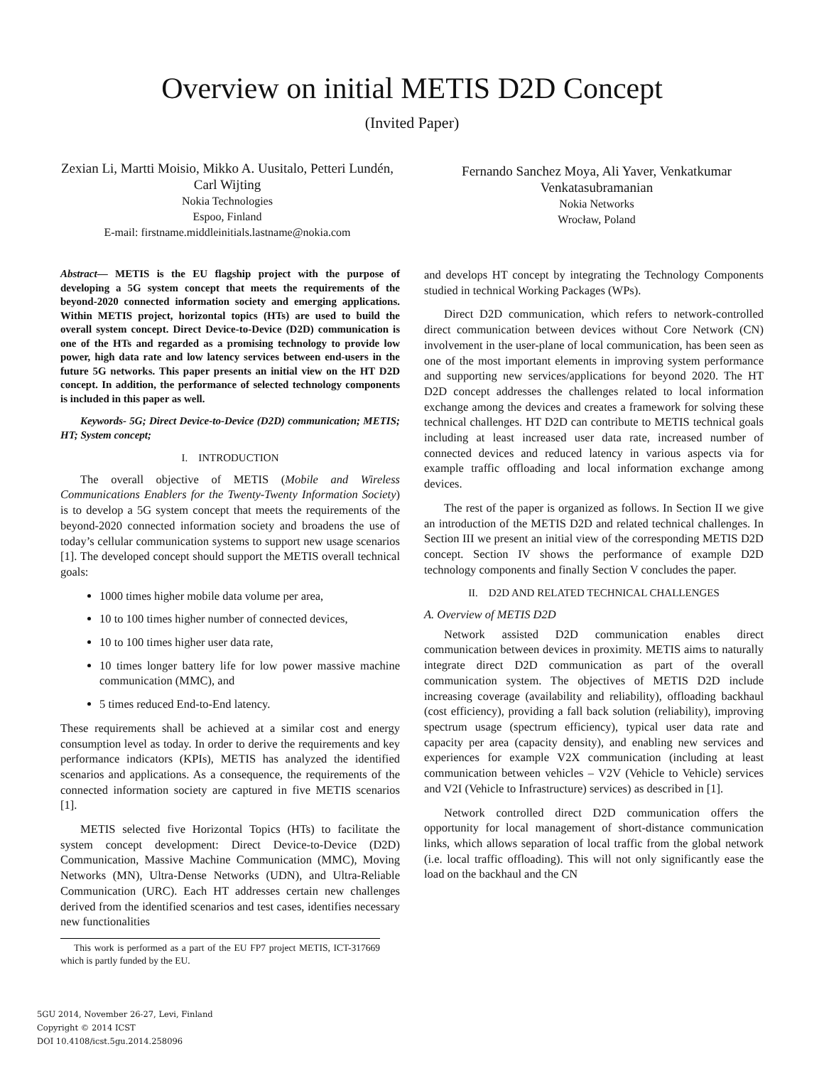Overview on initial METIS D2D Concept
(Invited Paper)
Zexian Li, Martti Moisio, Mikko A. Uusitalo, Petteri Lundén, Carl Wijting
Nokia Technologies
Espoo, Finland
E-mail: firstname.middleinitials.lastname@nokia.com
Fernando Sanchez Moya, Ali Yaver, Venkatkumar Venkatasubramanian
Nokia Networks
Wrocław, Poland
Abstract— METIS is the EU flagship project with the purpose of developing a 5G system concept that meets the requirements of the beyond-2020 connected information society and emerging applications. Within METIS project, horizontal topics (HTs) are used to build the overall system concept. Direct Device-to-Device (D2D) communication is one of the HTs and regarded as a promising technology to provide low power, high data rate and low latency services between end-users in the future 5G networks. This paper presents an initial view on the HT D2D concept. In addition, the performance of selected technology components is included in this paper as well.
Keywords- 5G; Direct Device-to-Device (D2D) communication; METIS; HT; System concept;
I. INTRODUCTION
The overall objective of METIS (Mobile and Wireless Communications Enablers for the Twenty-Twenty Information Society) is to develop a 5G system concept that meets the requirements of the beyond-2020 connected information society and broadens the use of today’s cellular communication systems to support new usage scenarios [1]. The developed concept should support the METIS overall technical goals:
1000 times higher mobile data volume per area,
10 to 100 times higher number of connected devices,
10 to 100 times higher user data rate,
10 times longer battery life for low power massive machine communication (MMC), and
5 times reduced End-to-End latency.
These requirements shall be achieved at a similar cost and energy consumption level as today. In order to derive the requirements and key performance indicators (KPIs), METIS has analyzed the identified scenarios and applications. As a consequence, the requirements of the connected information society are captured in five METIS scenarios [1].
METIS selected five Horizontal Topics (HTs) to facilitate the system concept development: Direct Device-to-Device (D2D) Communication, Massive Machine Communication (MMC), Moving Networks (MN), Ultra-Dense Networks (UDN), and Ultra-Reliable Communication (URC). Each HT addresses certain new challenges derived from the identified scenarios and test cases, identifies necessary new functionalities
This work is performed as a part of the EU FP7 project METIS, ICT-317669 which is partly funded by the EU.
and develops HT concept by integrating the Technology Components studied in technical Working Packages (WPs).
Direct D2D communication, which refers to network-controlled direct communication between devices without Core Network (CN) involvement in the user-plane of local communication, has been seen as one of the most important elements in improving system performance and supporting new services/applications for beyond 2020. The HT D2D concept addresses the challenges related to local information exchange among the devices and creates a framework for solving these technical challenges. HT D2D can contribute to METIS technical goals including at least increased user data rate, increased number of connected devices and reduced latency in various aspects via for example traffic offloading and local information exchange among devices.
The rest of the paper is organized as follows. In Section II we give an introduction of the METIS D2D and related technical challenges. In Section III we present an initial view of the corresponding METIS D2D concept. Section IV shows the performance of example D2D technology components and finally Section V concludes the paper.
II. D2D AND RELATED TECHNICAL CHALLENGES
A. Overview of METIS D2D
Network assisted D2D communication enables direct communication between devices in proximity. METIS aims to naturally integrate direct D2D communication as part of the overall communication system. The objectives of METIS D2D include increasing coverage (availability and reliability), offloading backhaul (cost efficiency), providing a fall back solution (reliability), improving spectrum usage (spectrum efficiency), typical user data rate and capacity per area (capacity density), and enabling new services and experiences for example V2X communication (including at least communication between vehicles – V2V (Vehicle to Vehicle) services and V2I (Vehicle to Infrastructure) services) as described in [1].
Network controlled direct D2D communication offers the opportunity for local management of short-distance communication links, which allows separation of local traffic from the global network (i.e. local traffic offloading). This will not only significantly ease the load on the backhaul and the CN
5GU 2014, November 26-27, Levi, Finland
Copyright © 2014 ICST
DOI 10.4108/icst.5gu.2014.258096